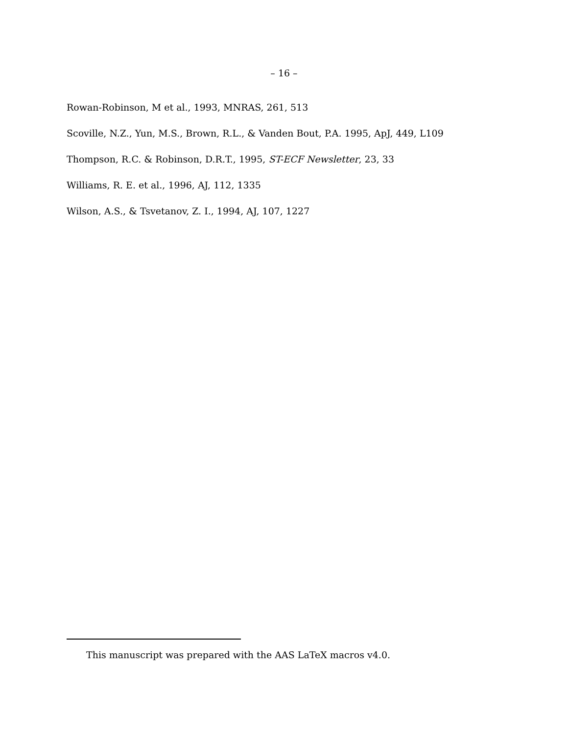– 16 –
Rowan-Robinson, M et al., 1993, MNRAS, 261, 513
Scoville, N.Z., Yun, M.S., Brown, R.L., & Vanden Bout, P.A. 1995, ApJ, 449, L109
Thompson, R.C. & Robinson, D.R.T., 1995, ST-ECF Newsletter, 23, 33
Williams, R. E. et al., 1996, AJ, 112, 1335
Wilson, A.S., & Tsvetanov, Z. I., 1994, AJ, 107, 1227
This manuscript was prepared with the AAS LaTeX macros v4.0.